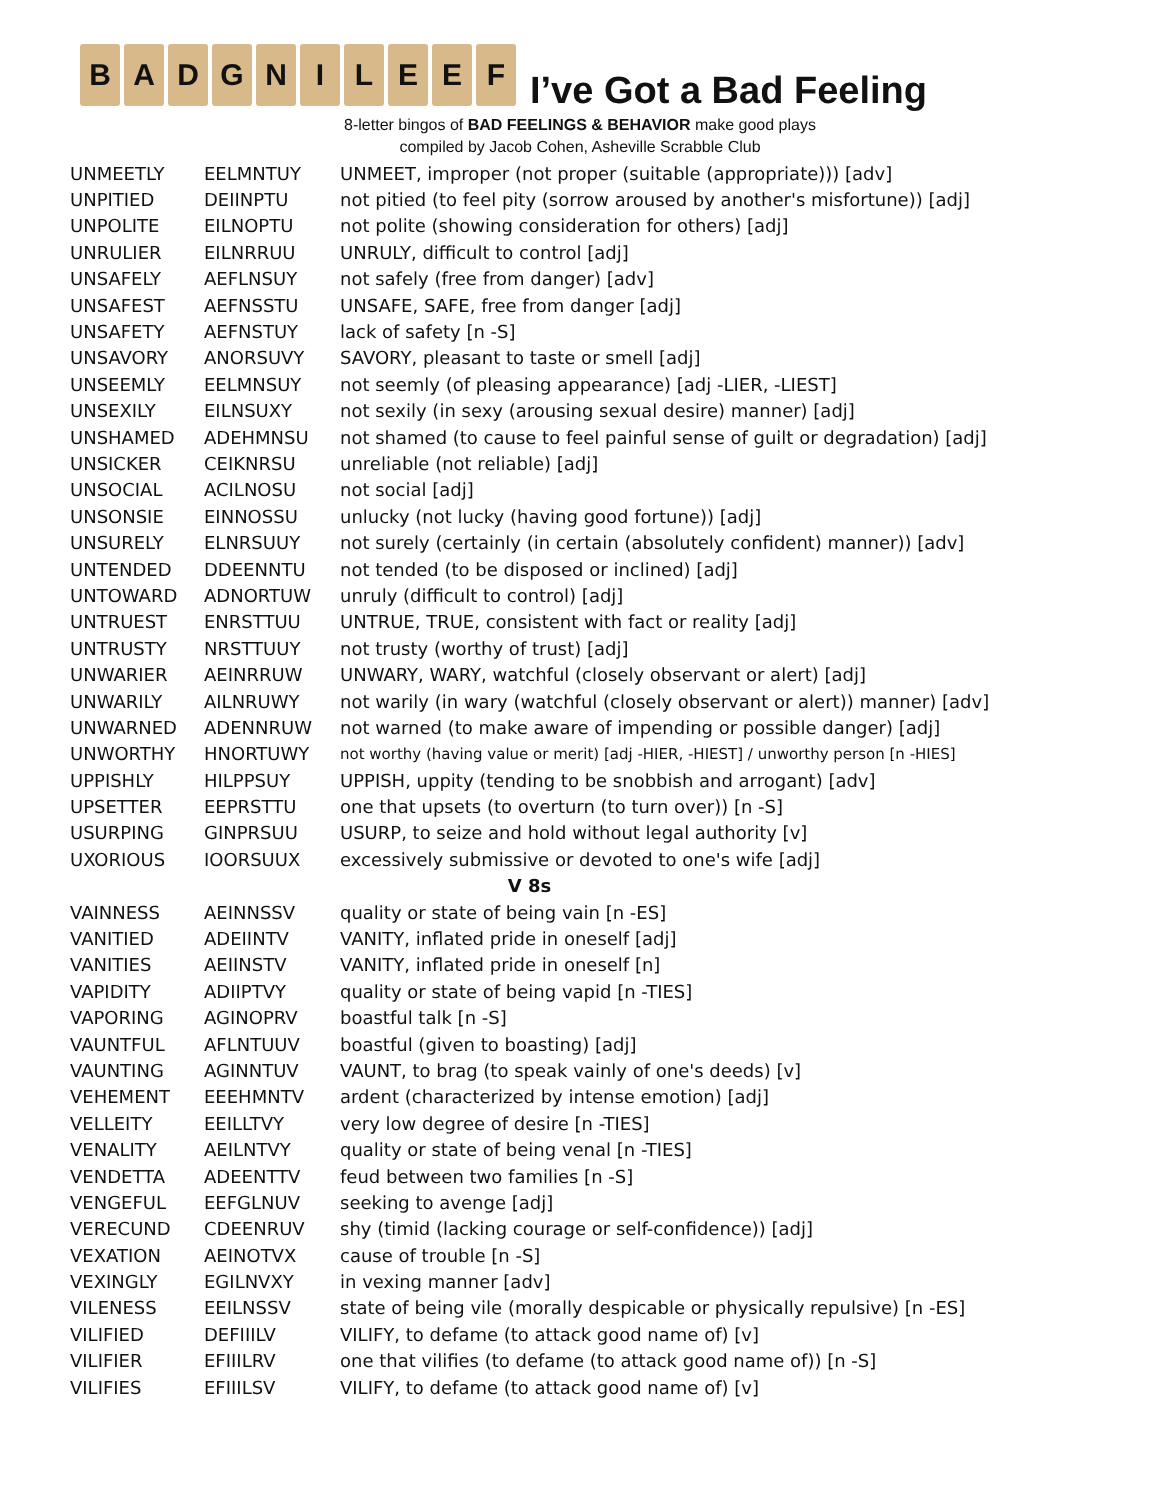B A D G N I L E E F
I’ve Got a Bad Feeling
8-letter bingos of BAD FEELINGS & BEHAVIOR make good plays
compiled by Jacob Cohen, Asheville Scrabble Club
| UNMEETLY | EELMNTUY | UNMEET, improper (not proper (suitable (appropriate))) [adv] |
| UNPITIED | DEIINPTU | not pitied (to feel pity (sorrow aroused by another's misfortune)) [adj] |
| UNPOLITE | EILNOPTU | not polite (showing consideration for others) [adj] |
| UNRULIER | EILNRRUU | UNRULY, difficult to control [adj] |
| UNSAFELY | AEFLNSUY | not safely (free from danger) [adv] |
| UNSAFEST | AEFNSSTU | UNSAFE, SAFE, free from danger [adj] |
| UNSAFETY | AEFNSTUY | lack of safety [n -S] |
| UNSAVORY | ANORSUVY | SAVORY, pleasant to taste or smell [adj] |
| UNSEEMLY | EELMNSUY | not seemly (of pleasing appearance) [adj -LIER, -LIEST] |
| UNSEXILY | EILNSUXY | not sexily (in sexy (arousing sexual desire) manner) [adj] |
| UNSHAMED | ADEHMNSU | not shamed (to cause to feel painful sense of guilt or degradation) [adj] |
| UNSICKER | CEIKNRSU | unreliable (not reliable) [adj] |
| UNSOCIAL | ACILNOSU | not social [adj] |
| UNSONSIE | EINNOSSU | unlucky (not lucky (having good fortune)) [adj] |
| UNSURELY | ELNRSUUY | not surely (certainly (in certain (absolutely confident) manner)) [adv] |
| UNTENDED | DDEENNTU | not tended (to be disposed or inclined) [adj] |
| UNTOWARD | ADNORTUW | unruly (difficult to control) [adj] |
| UNTRUEST | ENRSTTUU | UNTRUE, TRUE, consistent with fact or reality [adj] |
| UNTRUSTY | NRSTTUUY | not trusty (worthy of trust) [adj] |
| UNWARIER | AEINRRUW | UNWARY, WARY, watchful (closely observant or alert) [adj] |
| UNWARILY | AILNRUWY | not warily (in wary (watchful (closely observant or alert)) manner) [adv] |
| UNWARNED | ADENNRUW | not warned (to make aware of impending or possible danger) [adj] |
| UNWORTHY | HNORTUWY | not worthy (having value or merit) [adj -HIER, -HIEST] / unworthy person [n -HIES] |
| UPPISHLY | HILPPSUY | UPPISH, uppity (tending to be snobbish and arrogant) [adv] |
| UPSETTER | EEPRSTTU | one that upsets (to overturn (to turn over)) [n -S] |
| USURPING | GINPRSUU | USURP, to seize and hold without legal authority [v] |
| UXORIOUS | IOORSUUX | excessively submissive or devoted to one's wife [adj] |
| V 8s | | |
| VAINNESS | AEINNSSV | quality or state of being vain [n -ES] |
| VANITIED | ADEIINTV | VANITY, inflated pride in oneself [adj] |
| VANITIES | AEIINSTV | VANITY, inflated pride in oneself [n] |
| VAPIDITY | ADIIPTVY | quality or state of being vapid [n -TIES] |
| VAPORING | AGINOPRV | boastful talk [n -S] |
| VAUNTFUL | AFLNTUUV | boastful (given to boasting) [adj] |
| VAUNTING | AGINNTUV | VAUNT, to brag (to speak vainly of one's deeds) [v] |
| VEHEMENT | EEEHMNTV | ardent (characterized by intense emotion) [adj] |
| VELLEITY | EEILLTVY | very low degree of desire [n -TIES] |
| VENALITY | AEILNTVY | quality or state of being venal [n -TIES] |
| VENDETTA | ADEENTTV | feud between two families [n -S] |
| VENGEFUL | EEFGLNUV | seeking to avenge [adj] |
| VERECUND | CDEENRUV | shy (timid (lacking courage or self-confidence)) [adj] |
| VEXATION | AEINOTVX | cause of trouble [n -S] |
| VEXINGLY | EGILNVXY | in vexing manner [adv] |
| VILENESS | EEILNSSV | state of being vile (morally despicable or physically repulsive) [n -ES] |
| VILIFIED | DEFIIILV | VILIFY, to defame (to attack good name of) [v] |
| VILIFIER | EFIIILRV | one that vilifies (to defame (to attack good name of)) [n -S] |
| VILIFIES | EFIIILSV | VILIFY, to defame (to attack good name of) [v] |